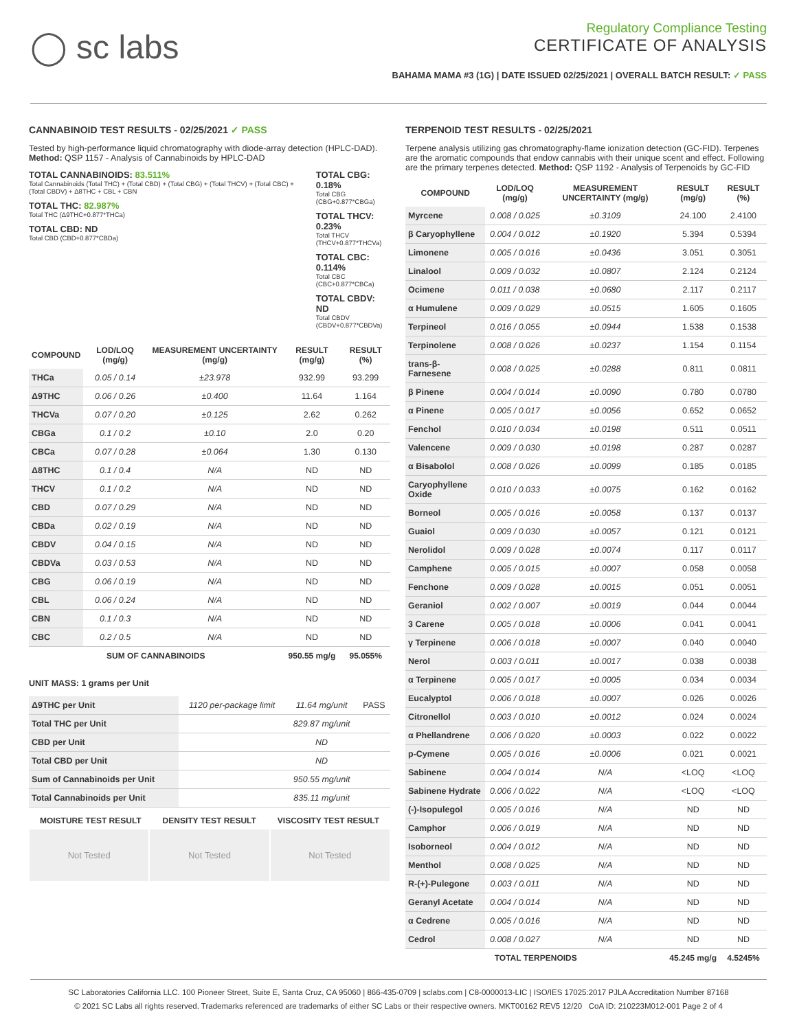◯ sc labs
Regulatory Compliance Testing
CERTIFICATE OF ANALYSIS
BAHAMA MAMA #3 (1G) | DATE ISSUED 02/25/2021 | OVERALL BATCH RESULT: ✓ PASS
CANNABINOID TEST RESULTS - 02/25/2021 ✓ PASS
Tested by high-performance liquid chromatography with diode-array detection (HPLC-DAD). Method: QSP 1157 - Analysis of Cannabinoids by HPLC-DAD
TOTAL CANNABINOIDS: 83.511%
Total Cannabinoids (Total THC) + (Total CBD) + (Total CBG) + (Total THCV) + (Total CBC) + (Total CBDV) + Δ8THC + CBL + CBN
TOTAL THC: 82.987%
Total THC (Δ9THC+0.877*THCa)
TOTAL CBD: ND
Total CBD (CBD+0.877*CBDa)
TOTAL CBG: 0.18%
Total CBG (CBG+0.877*CBGa)
TOTAL THCV: 0.23%
Total THCV (THCV+0.877*THCVa)
TOTAL CBC: 0.114%
Total CBC (CBC+0.877*CBCa)
TOTAL CBDV: ND
Total CBDV (CBDV+0.877*CBDVa)
| COMPOUND | LOD/LOQ (mg/g) | MEASUREMENT UNCERTAINTY (mg/g) | RESULT (mg/g) | RESULT (%) |
| --- | --- | --- | --- | --- |
| THCa | 0.05 / 0.14 | ±23.978 | 932.99 | 93.299 |
| Δ9THC | 0.06 / 0.26 | ±0.400 | 11.64 | 1.164 |
| THCVa | 0.07 / 0.20 | ±0.125 | 2.62 | 0.262 |
| CBGa | 0.1 / 0.2 | ±0.10 | 2.0 | 0.20 |
| CBCa | 0.07 / 0.28 | ±0.064 | 1.30 | 0.130 |
| Δ8THC | 0.1 / 0.4 | N/A | ND | ND |
| THCV | 0.1 / 0.2 | N/A | ND | ND |
| CBD | 0.07 / 0.29 | N/A | ND | ND |
| CBDa | 0.02 / 0.19 | N/A | ND | ND |
| CBDV | 0.04 / 0.15 | N/A | ND | ND |
| CBDVa | 0.03 / 0.53 | N/A | ND | ND |
| CBG | 0.06 / 0.19 | N/A | ND | ND |
| CBL | 0.06 / 0.24 | N/A | ND | ND |
| CBN | 0.1 / 0.3 | N/A | ND | ND |
| CBC | 0.2 / 0.5 | N/A | ND | ND |
| SUM OF CANNABINOIDS | | | 950.55 mg/g | 95.055% |
UNIT MASS: 1 grams per Unit
| Δ9THC per Unit | 1120 per-package limit | 11.64 mg/unit | PASS |
| Total THC per Unit | | 829.87 mg/unit | |
| CBD per Unit | | ND | |
| Total CBD per Unit | | ND | |
| Sum of Cannabinoids per Unit | | 950.55 mg/unit | |
| Total Cannabinoids per Unit | | 835.11 mg/unit | |
| MOISTURE TEST RESULT | DENSITY TEST RESULT | VISCOSITY TEST RESULT |
| --- | --- | --- |
Not Tested Not Tested Not Tested
TERPENOID TEST RESULTS - 02/25/2021
Terpene analysis utilizing gas chromatography-flame ionization detection (GC-FID). Terpenes are the aromatic compounds that endow cannabis with their unique scent and effect. Following are the primary terpenes detected. Method: QSP 1192 - Analysis of Terpenoids by GC-FID
| COMPOUND | LOD/LOQ (mg/g) | MEASUREMENT UNCERTAINTY (mg/g) | RESULT (mg/g) | RESULT (%) |
| --- | --- | --- | --- | --- |
| Myrcene | 0.008 / 0.025 | ±0.3109 | 24.100 | 2.4100 |
| β Caryophyllene | 0.004 / 0.012 | ±0.1920 | 5.394 | 0.5394 |
| Limonene | 0.005 / 0.016 | ±0.0436 | 3.051 | 0.3051 |
| Linalool | 0.009 / 0.032 | ±0.0807 | 2.124 | 0.2124 |
| Ocimene | 0.011 / 0.038 | ±0.0680 | 2.117 | 0.2117 |
| α Humulene | 0.009 / 0.029 | ±0.0515 | 1.605 | 0.1605 |
| Terpineol | 0.016 / 0.055 | ±0.0944 | 1.538 | 0.1538 |
| Terpinolene | 0.008 / 0.026 | ±0.0237 | 1.154 | 0.1154 |
| trans-β-Farnesene | 0.008 / 0.025 | ±0.0288 | 0.811 | 0.0811 |
| β Pinene | 0.004 / 0.014 | ±0.0090 | 0.780 | 0.0780 |
| α Pinene | 0.005 / 0.017 | ±0.0056 | 0.652 | 0.0652 |
| Fenchol | 0.010 / 0.034 | ±0.0198 | 0.511 | 0.0511 |
| Valencene | 0.009 / 0.030 | ±0.0198 | 0.287 | 0.0287 |
| α Bisabolol | 0.008 / 0.026 | ±0.0099 | 0.185 | 0.0185 |
| Caryophyllene Oxide | 0.010 / 0.033 | ±0.0075 | 0.162 | 0.0162 |
| Borneol | 0.005 / 0.016 | ±0.0058 | 0.137 | 0.0137 |
| Guaiol | 0.009 / 0.030 | ±0.0057 | 0.121 | 0.0121 |
| Nerolidol | 0.009 / 0.028 | ±0.0074 | 0.117 | 0.0117 |
| Camphene | 0.005 / 0.015 | ±0.0007 | 0.058 | 0.0058 |
| Fenchone | 0.009 / 0.028 | ±0.0015 | 0.051 | 0.0051 |
| Geraniol | 0.002 / 0.007 | ±0.0019 | 0.044 | 0.0044 |
| 3 Carene | 0.005 / 0.018 | ±0.0006 | 0.041 | 0.0041 |
| γ Terpinene | 0.006 / 0.018 | ±0.0007 | 0.040 | 0.0040 |
| Nerol | 0.003 / 0.011 | ±0.0017 | 0.038 | 0.0038 |
| α Terpinene | 0.005 / 0.017 | ±0.0005 | 0.034 | 0.0034 |
| Eucalyptol | 0.006 / 0.018 | ±0.0007 | 0.026 | 0.0026 |
| Citronellol | 0.003 / 0.010 | ±0.0012 | 0.024 | 0.0024 |
| α Phellandrene | 0.006 / 0.020 | ±0.0003 | 0.022 | 0.0022 |
| p-Cymene | 0.005 / 0.016 | ±0.0006 | 0.021 | 0.0021 |
| Sabinene | 0.004 / 0.014 | N/A | <LOQ | <LOQ |
| Sabinene Hydrate | 0.006 / 0.022 | N/A | <LOQ | <LOQ |
| (-)-Isopulegol | 0.005 / 0.016 | N/A | ND | ND |
| Camphor | 0.006 / 0.019 | N/A | ND | ND |
| Isoborneol | 0.004 / 0.012 | N/A | ND | ND |
| Menthol | 0.008 / 0.025 | N/A | ND | ND |
| R-(+)-Pulegone | 0.003 / 0.011 | N/A | ND | ND |
| Geranyl Acetate | 0.004 / 0.014 | N/A | ND | ND |
| α Cedrene | 0.005 / 0.016 | N/A | ND | ND |
| Cedrol | 0.008 / 0.027 | N/A | ND | ND |
| TOTAL TERPENOIDS | | | 45.245 mg/g | 4.5245% |
SC Laboratories California LLC. 100 Pioneer Street, Suite E, Santa Cruz, CA 95060 | 866-435-0709 | sclabs.com | C8-0000013-LIC | ISO/IES 17025:2017 PJLA Accreditation Number 87168
© 2021 SC Labs all rights reserved. Trademarks referenced are trademarks of either SC Labs or their respective owners. MKT00162 REV5 12/20 CoA ID: 210223M012-001 Page 2 of 4